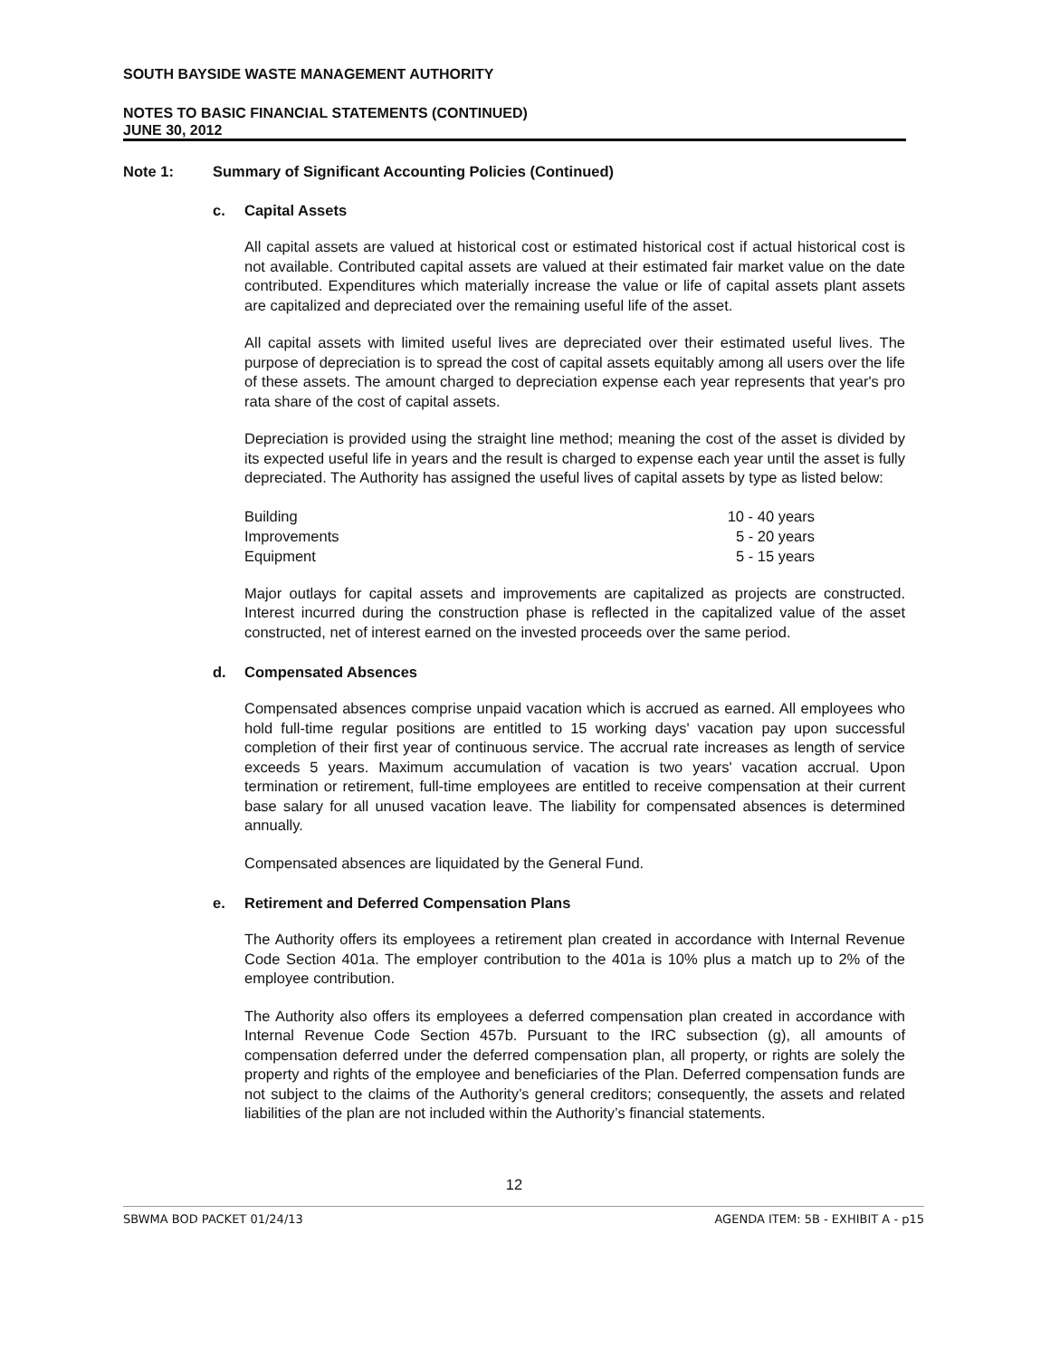SOUTH BAYSIDE WASTE MANAGEMENT AUTHORITY
NOTES TO BASIC FINANCIAL STATEMENTS (CONTINUED)
JUNE 30, 2012
Note 1: Summary of Significant Accounting Policies (Continued)
c. Capital Assets
All capital assets are valued at historical cost or estimated historical cost if actual historical cost is not available. Contributed capital assets are valued at their estimated fair market value on the date contributed. Expenditures which materially increase the value or life of capital assets plant assets are capitalized and depreciated over the remaining useful life of the asset.
All capital assets with limited useful lives are depreciated over their estimated useful lives. The purpose of depreciation is to spread the cost of capital assets equitably among all users over the life of these assets. The amount charged to depreciation expense each year represents that year's pro rata share of the cost of capital assets.
Depreciation is provided using the straight line method; meaning the cost of the asset is divided by its expected useful life in years and the result is charged to expense each year until the asset is fully depreciated. The Authority has assigned the useful lives of capital assets by type as listed below:
| Building | 10 - 40 years |
| Improvements | 5 - 20 years |
| Equipment | 5 - 15 years |
Major outlays for capital assets and improvements are capitalized as projects are constructed. Interest incurred during the construction phase is reflected in the capitalized value of the asset constructed, net of interest earned on the invested proceeds over the same period.
d. Compensated Absences
Compensated absences comprise unpaid vacation which is accrued as earned. All employees who hold full-time regular positions are entitled to 15 working days' vacation pay upon successful completion of their first year of continuous service. The accrual rate increases as length of service exceeds 5 years. Maximum accumulation of vacation is two years' vacation accrual. Upon termination or retirement, full-time employees are entitled to receive compensation at their current base salary for all unused vacation leave. The liability for compensated absences is determined annually.
Compensated absences are liquidated by the General Fund.
e. Retirement and Deferred Compensation Plans
The Authority offers its employees a retirement plan created in accordance with Internal Revenue Code Section 401a. The employer contribution to the 401a is 10% plus a match up to 2% of the employee contribution.
The Authority also offers its employees a deferred compensation plan created in accordance with Internal Revenue Code Section 457b. Pursuant to the IRC subsection (g), all amounts of compensation deferred under the deferred compensation plan, all property, or rights are solely the property and rights of the employee and beneficiaries of the Plan. Deferred compensation funds are not subject to the claims of the Authority’s general creditors; consequently, the assets and related liabilities of the plan are not included within the Authority’s financial statements.
12
SBWMA BOD PACKET 01/24/13 AGENDA ITEM: 5B - EXHIBIT A - p15